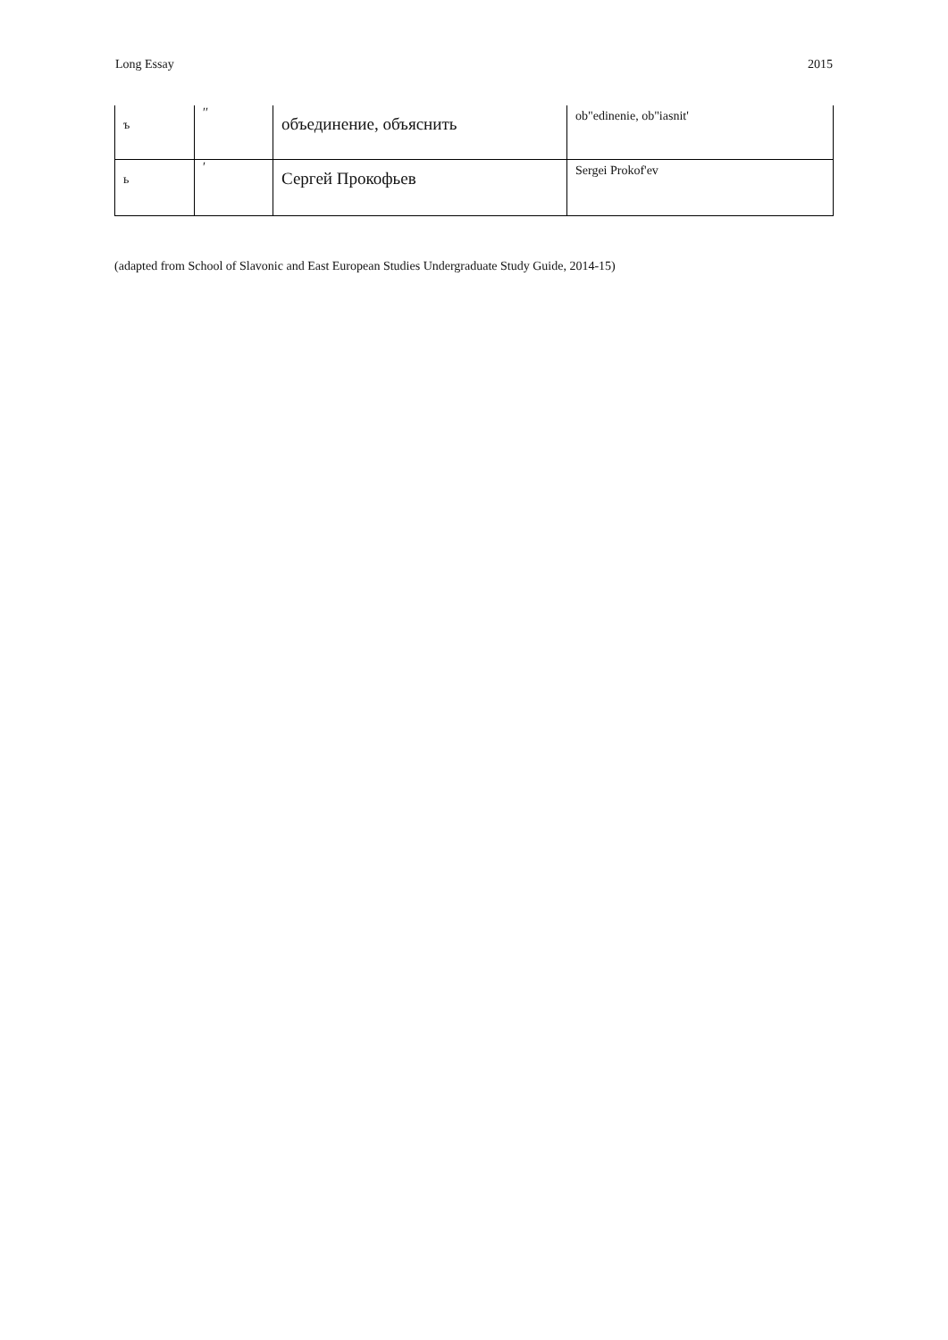Long Essay 2015
| ъ | ′′ | объединение, объяснить | ob"edinenie, ob"iasnit' |
| ь | ′ | Сергей Прокофьев | Sergei Prokof'ev |
(adapted from School of Slavonic and East European Studies Undergraduate Study Guide, 2014-15)